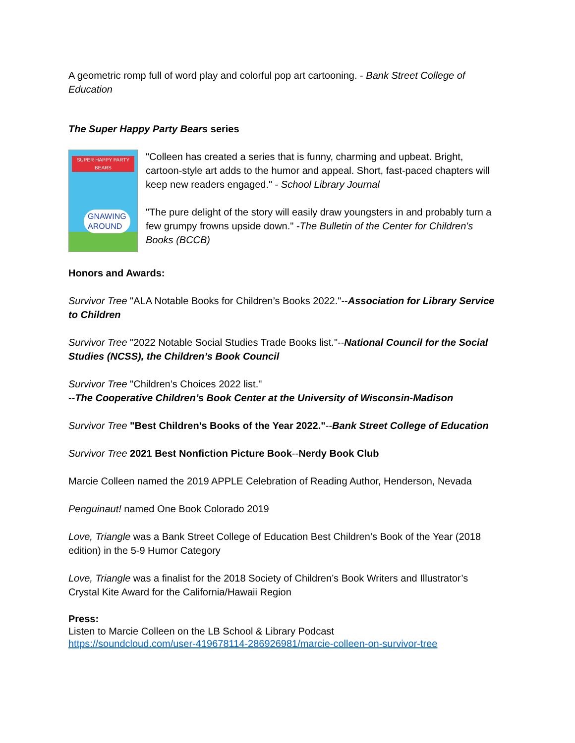A geometric romp full of word play and colorful pop art cartooning. - Bank Street College of Education
The Super Happy Party Bears series
SUPER HAPPY PARTY BEARS
GNAWING
AROUND
"Colleen has created a series that is funny, charming and upbeat. Bright, cartoon-style art adds to the humor and appeal. Short, fast-paced chapters will keep new readers engaged." - School Library Journal
"The pure delight of the story will easily draw youngsters in and probably turn a few grumpy frowns upside down." -The Bulletin of the Center for Children's Books (BCCB)
Honors and Awards:
Survivor Tree "ALA Notable Books for Children’s Books 2022."--Association for Library Service to Children
Survivor Tree "2022 Notable Social Studies Trade Books list."--National Council for the Social Studies (NCSS), the Children’s Book Council
Survivor Tree "Children’s Choices 2022 list."
--The Cooperative Children’s Book Center at the University of Wisconsin-Madison
Survivor Tree "Best Children’s Books of the Year 2022."--Bank Street College of Education
Survivor Tree 2021 Best Nonfiction Picture Book--Nerdy Book Club
Marcie Colleen named the 2019 APPLE Celebration of Reading Author, Henderson, Nevada
Penguinaut! named One Book Colorado 2019
Love, Triangle was a Bank Street College of Education Best Children’s Book of the Year (2018 edition) in the 5-9 Humor Category
Love, Triangle was a finalist for the 2018 Society of Children’s Book Writers and Illustrator’s Crystal Kite Award for the California/Hawaii Region
Press:
Listen to Marcie Colleen on the LB School & Library Podcast
https://soundcloud.com/user-419678114-286926981/marcie-colleen-on-survivor-tree